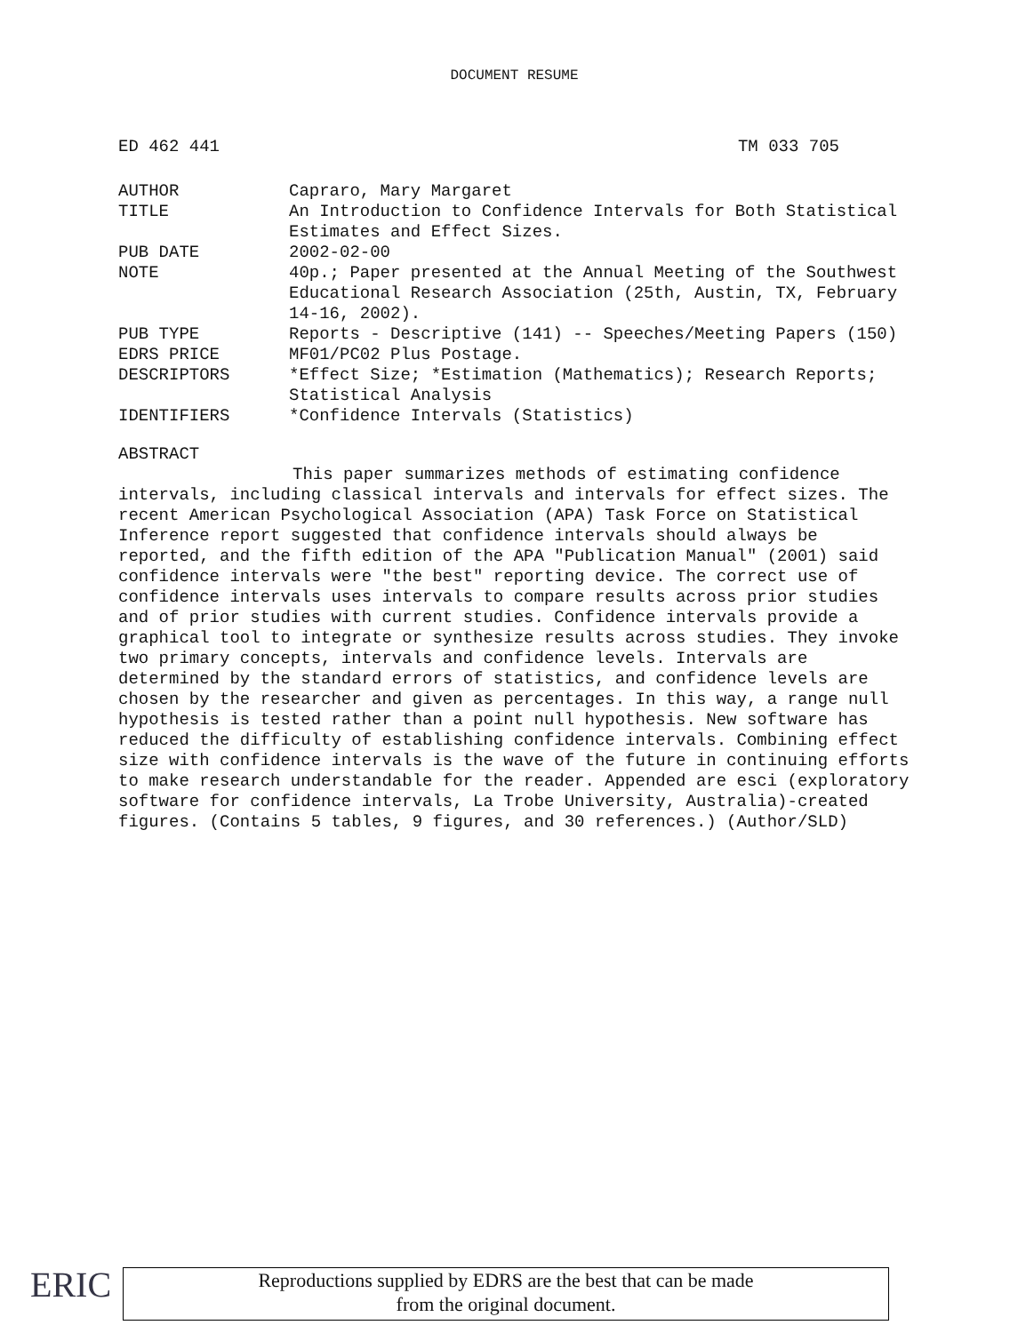DOCUMENT RESUME
ED 462 441 TM 033 705
| AUTHOR | Capraro, Mary Margaret |
| TITLE | An Introduction to Confidence Intervals for Both Statistical Estimates and Effect Sizes. |
| PUB DATE | 2002-02-00 |
| NOTE | 40p.; Paper presented at the Annual Meeting of the Southwest Educational Research Association (25th, Austin, TX, February 14-16, 2002). |
| PUB TYPE | Reports - Descriptive (141) -- Speeches/Meeting Papers (150) |
| EDRS PRICE | MF01/PC02 Plus Postage. |
| DESCRIPTORS | *Effect Size; *Estimation (Mathematics); Research Reports; Statistical Analysis |
| IDENTIFIERS | *Confidence Intervals (Statistics) |
ABSTRACT
This paper summarizes methods of estimating confidence intervals, including classical intervals and intervals for effect sizes. The recent American Psychological Association (APA) Task Force on Statistical Inference report suggested that confidence intervals should always be reported, and the fifth edition of the APA "Publication Manual" (2001) said confidence intervals were "the best" reporting device. The correct use of confidence intervals uses intervals to compare results across prior studies and of prior studies with current studies. Confidence intervals provide a graphical tool to integrate or synthesize results across studies. They invoke two primary concepts, intervals and confidence levels. Intervals are determined by the standard errors of statistics, and confidence levels are chosen by the researcher and given as percentages. In this way, a range null hypothesis is tested rather than a point null hypothesis. New software has reduced the difficulty of establishing confidence intervals. Combining effect size with confidence intervals is the wave of the future in continuing efforts to make research understandable for the reader. Appended are esci (exploratory software for confidence intervals, La Trobe University, Australia)-created figures. (Contains 5 tables, 9 figures, and 30 references.) (Author/SLD)
ERIC
Reproductions supplied by EDRS are the best that can be made
from the original document.